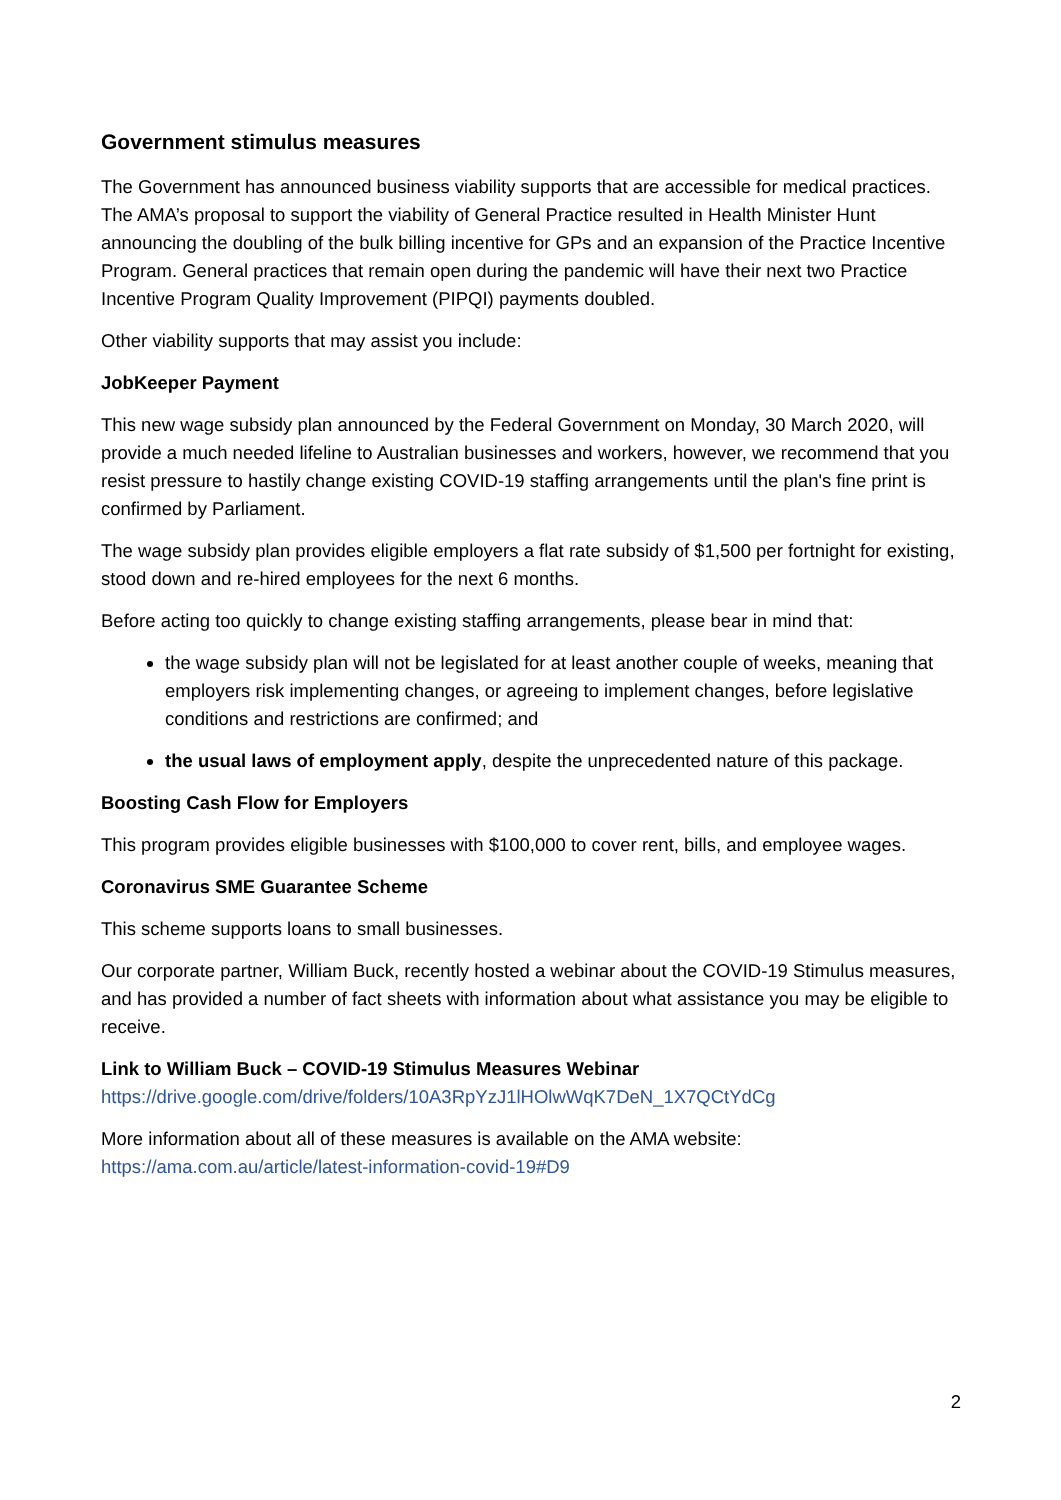Government stimulus measures
The Government has announced business viability supports that are accessible for medical practices. The AMA’s proposal to support the viability of General Practice resulted in Health Minister Hunt announcing the doubling of the bulk billing incentive for GPs and an expansion of the Practice Incentive Program. General practices that remain open during the pandemic will have their next two Practice Incentive Program Quality Improvement (PIPQI) payments doubled.
Other viability supports that may assist you include:
JobKeeper Payment
This new wage subsidy plan announced by the Federal Government on Monday, 30 March 2020, will provide a much needed lifeline to Australian businesses and workers, however, we recommend that you resist pressure to hastily change existing COVID-19 staffing arrangements until the plan's fine print is confirmed by Parliament.
The wage subsidy plan provides eligible employers a flat rate subsidy of $1,500 per fortnight for existing, stood down and re-hired employees for the next 6 months.
Before acting too quickly to change existing staffing arrangements, please bear in mind that:
the wage subsidy plan will not be legislated for at least another couple of weeks, meaning that employers risk implementing changes, or agreeing to implement changes, before legislative conditions and restrictions are confirmed; and
the usual laws of employment apply, despite the unprecedented nature of this package.
Boosting Cash Flow for Employers
This program provides eligible businesses with $100,000 to cover rent, bills, and employee wages.
Coronavirus SME Guarantee Scheme
This scheme supports loans to small businesses.
Our corporate partner, William Buck, recently hosted a webinar about the COVID-19 Stimulus measures, and has provided a number of fact sheets with information about what assistance you may be eligible to receive.
Link to William Buck – COVID-19 Stimulus Measures Webinar
https://drive.google.com/drive/folders/10A3RpYzJ1lHOlwWqK7DeN_1X7QCtYdCg
More information about all of these measures is available on the AMA website:
https://ama.com.au/article/latest-information-covid-19#D9
2